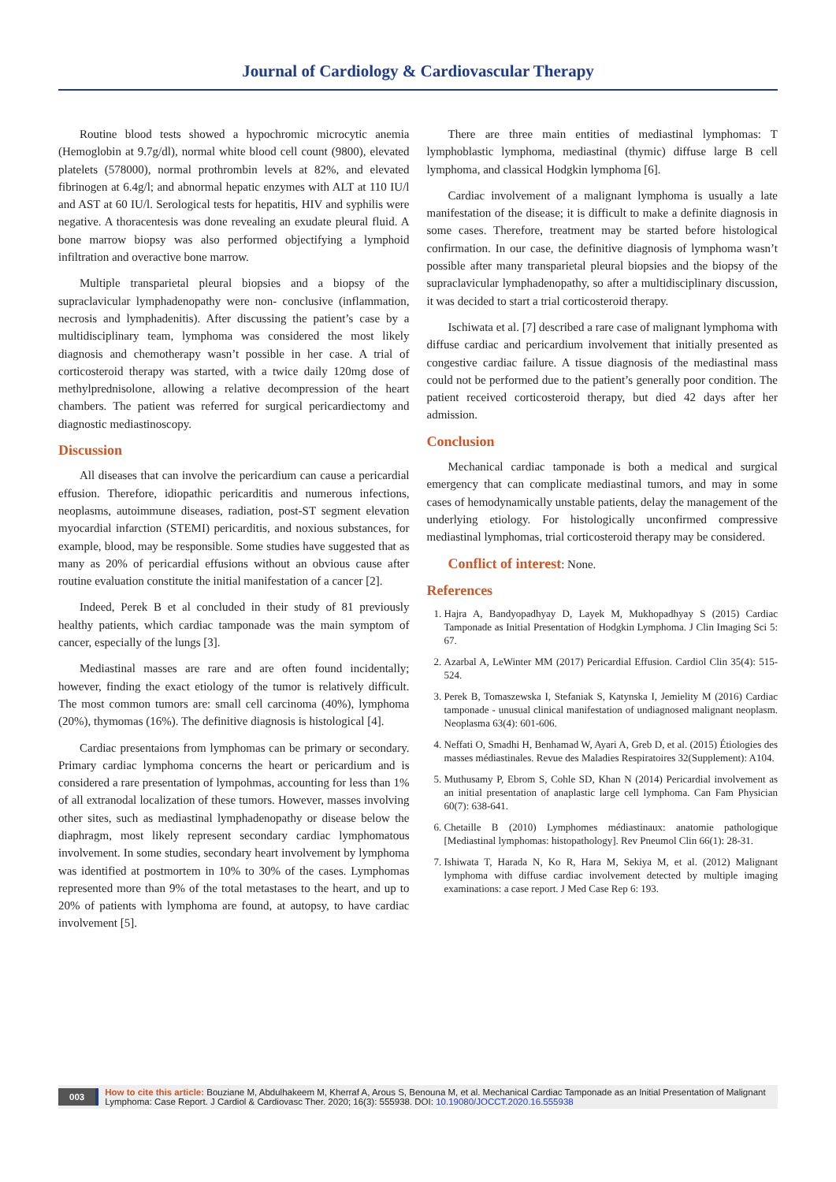Journal of Cardiology & Cardiovascular Therapy
Routine blood tests showed a hypochromic microcytic anemia (Hemoglobin at 9.7g/dl), normal white blood cell count (9800), elevated platelets (578000), normal prothrombin levels at 82%, and elevated fibrinogen at 6.4g/l; and abnormal hepatic enzymes with ALT at 110 IU/l and AST at 60 IU/l. Serological tests for hepatitis, HIV and syphilis were negative. A thoracentesis was done revealing an exudate pleural fluid. A bone marrow biopsy was also performed objectifying a lymphoid infiltration and overactive bone marrow.
Multiple transparietal pleural biopsies and a biopsy of the supraclavicular lymphadenopathy were non- conclusive (inflammation, necrosis and lymphadenitis). After discussing the patient’s case by a multidisciplinary team, lymphoma was considered the most likely diagnosis and chemotherapy wasn’t possible in her case. A trial of corticosteroid therapy was started, with a twice daily 120mg dose of methylprednisolone, allowing a relative decompression of the heart chambers. The patient was referred for surgical pericardiectomy and diagnostic mediastinoscopy.
Discussion
All diseases that can involve the pericardium can cause a pericardial effusion. Therefore, idiopathic pericarditis and numerous infections, neoplasms, autoimmune diseases, radiation, post-ST segment elevation myocardial infarction (STEMI) pericarditis, and noxious substances, for example, blood, may be responsible. Some studies have suggested that as many as 20% of pericardial effusions without an obvious cause after routine evaluation constitute the initial manifestation of a cancer [2].
Indeed, Perek B et al concluded in their study of 81 previously healthy patients, which cardiac tamponade was the main symptom of cancer, especially of the lungs [3].
Mediastinal masses are rare and are often found incidentally; however, finding the exact etiology of the tumor is relatively difficult. The most common tumors are: small cell carcinoma (40%), lymphoma (20%), thymomas (16%). The definitive diagnosis is histological [4].
Cardiac presentaions from lymphomas can be primary or secondary. Primary cardiac lymphoma concerns the heart or pericardium and is considered a rare presentation of lympohmas, accounting for less than 1% of all extranodal localization of these tumors. However, masses involving other sites, such as mediastinal lymphadenopathy or disease below the diaphragm, most likely represent secondary cardiac lymphomatous involvement. In some studies, secondary heart involvement by lymphoma was identified at postmortem in 10% to 30% of the cases. Lymphomas represented more than 9% of the total metastases to the heart, and up to 20% of patients with lymphoma are found, at autopsy, to have cardiac involvement [5].
There are three main entities of mediastinal lymphomas: T lymphoblastic lymphoma, mediastinal (thymic) diffuse large B cell lymphoma, and classical Hodgkin lymphoma [6].
Cardiac involvement of a malignant lymphoma is usually a late manifestation of the disease; it is difficult to make a definite diagnosis in some cases. Therefore, treatment may be started before histological confirmation. In our case, the definitive diagnosis of lymphoma wasn’t possible after many transparietal pleural biopsies and the biopsy of the supraclavicular lymphadenopathy, so after a multidisciplinary discussion, it was decided to start a trial corticosteroid therapy.
Ischiwata et al. [7] described a rare case of malignant lymphoma with diffuse cardiac and pericardium involvement that initially presented as congestive cardiac failure. A tissue diagnosis of the mediastinal mass could not be performed due to the patient’s generally poor condition. The patient received corticosteroid therapy, but died 42 days after her admission.
Conclusion
Mechanical cardiac tamponade is both a medical and surgical emergency that can complicate mediastinal tumors, and may in some cases of hemodynamically unstable patients, delay the management of the underlying etiology. For histologically unconfirmed compressive mediastinal lymphomas, trial corticosteroid therapy may be considered.
Conflict of interest: None.
References
1. Hajra A, Bandyopadhyay D, Layek M, Mukhopadhyay S (2015) Cardiac Tamponade as Initial Presentation of Hodgkin Lymphoma. J Clin Imaging Sci 5: 67.
2. Azarbal A, LeWinter MM (2017) Pericardial Effusion. Cardiol Clin 35(4): 515-524.
3. Perek B, Tomaszewska I, Stefaniak S, Katynska I, Jemielity M (2016) Cardiac tamponade - unusual clinical manifestation of undiagnosed malignant neoplasm. Neoplasma 63(4): 601-606.
4. Neffati O, Smadhi H, Benhamad W, Ayari A, Greb D, et al. (2015) Étiologies des masses médiastinales. Revue des Maladies Respiratoires 32(Supplement): A104.
5. Muthusamy P, Ebrom S, Cohle SD, Khan N (2014) Pericardial involvement as an initial presentation of anaplastic large cell lymphoma. Can Fam Physician 60(7): 638-641.
6. Chetaille B (2010) Lymphomes médiastinaux: anatomie pathologique [Mediastinal lymphomas: histopathology]. Rev Pneumol Clin 66(1): 28-31.
7. Ishiwata T, Harada N, Ko R, Hara M, Sekiya M, et al. (2012) Malignant lymphoma with diffuse cardiac involvement detected by multiple imaging examinations: a case report. J Med Case Rep 6: 193.
003 How to cite this article: Bouziane M, Abdulhakeem M, Kherraf A, Arous S, Benouna M, et al. Mechanical Cardiac Tamponade as an Initial Presentation of Malignant Lymphoma: Case Report. J Cardiol & Cardiovasc Ther. 2020; 16(3): 555938. DOI: 10.19080/JOCCT.2020.16.555938